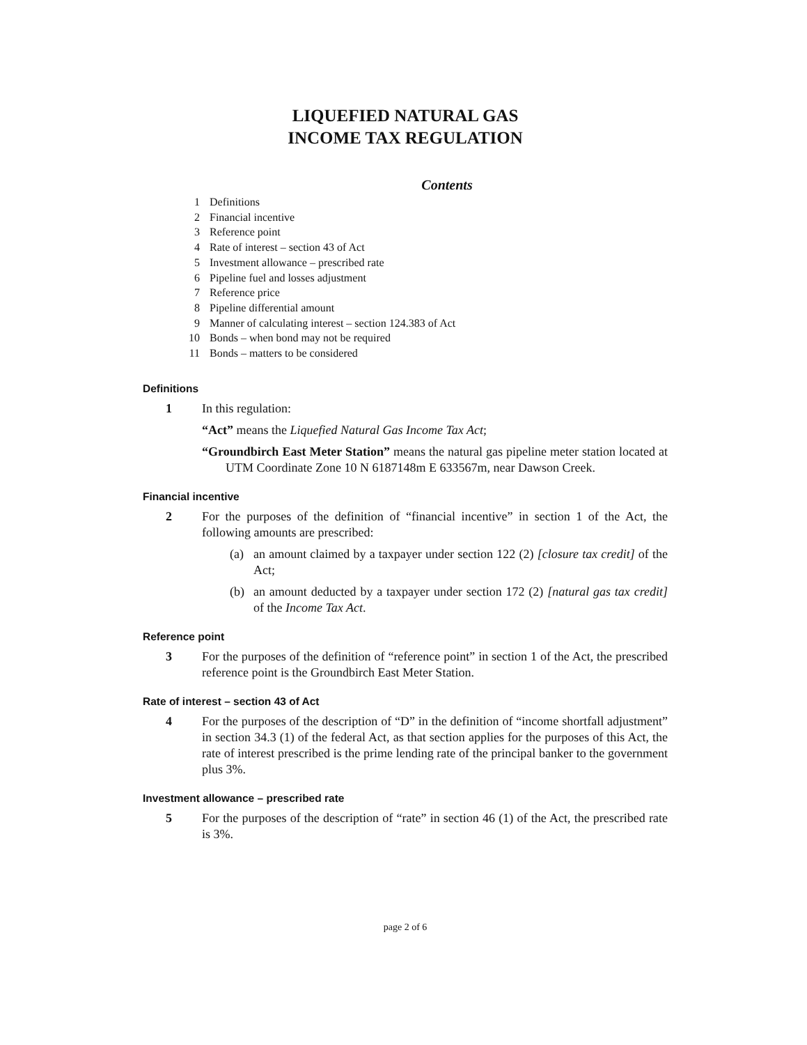LIQUEFIED NATURAL GAS
INCOME TAX REGULATION
Contents
1 Definitions
2 Financial incentive
3 Reference point
4 Rate of interest – section 43 of Act
5 Investment allowance – prescribed rate
6 Pipeline fuel and losses adjustment
7 Reference price
8 Pipeline differential amount
9 Manner of calculating interest – section 124.383 of Act
10 Bonds – when bond may not be required
11 Bonds – matters to be considered
Definitions
1 In this regulation:
“Act” means the Liquefied Natural Gas Income Tax Act;
“Groundbirch East Meter Station” means the natural gas pipeline meter station located at UTM Coordinate Zone 10 N 6187148m E 633567m, near Dawson Creek.
Financial incentive
2 For the purposes of the definition of “financial incentive” in section 1 of the Act, the following amounts are prescribed:
(a) an amount claimed by a taxpayer under section 122 (2) [closure tax credit] of the Act;
(b) an amount deducted by a taxpayer under section 172 (2) [natural gas tax credit] of the Income Tax Act.
Reference point
3 For the purposes of the definition of “reference point” in section 1 of the Act, the prescribed reference point is the Groundbirch East Meter Station.
Rate of interest – section 43 of Act
4 For the purposes of the description of “D” in the definition of “income shortfall adjustment” in section 34.3 (1) of the federal Act, as that section applies for the purposes of this Act, the rate of interest prescribed is the prime lending rate of the principal banker to the government plus 3%.
Investment allowance – prescribed rate
5 For the purposes of the description of “rate” in section 46 (1) of the Act, the prescribed rate is 3%.
page 2 of 6